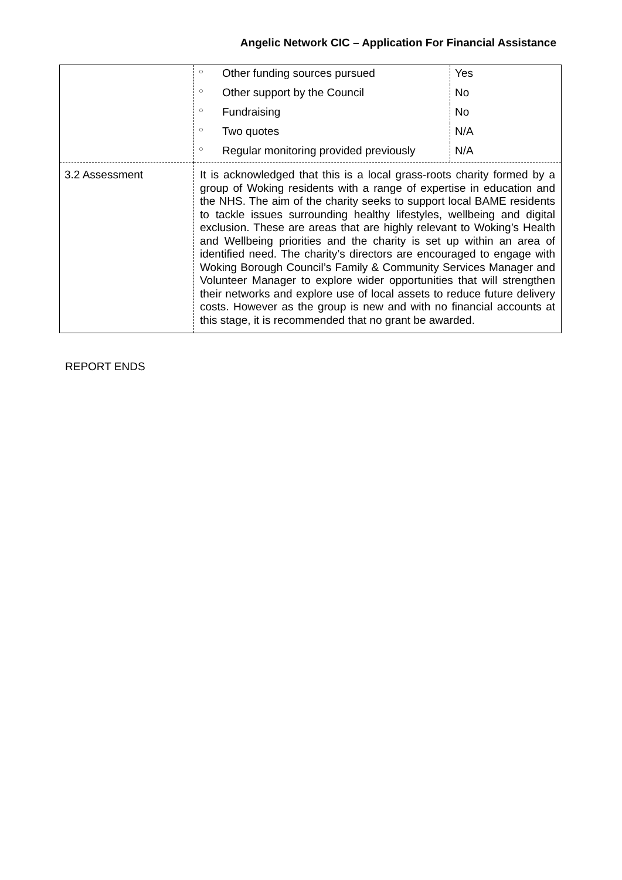Angelic Network CIC – Application For Financial Assistance
| | / ○ / Other funding sources pursued / Yes / / ○ / Other support by the Council / No / / ○ / Fundraising / No / / ○ / Two quotes / N/A / / ○ / Regular monitoring provided previously / N/A / |
| 3.2 Assessment | It is acknowledged that this is a local grass-roots charity formed by a group of Woking residents with a range of expertise in education and the NHS. The aim of the charity seeks to support local BAME residents to tackle issues surrounding healthy lifestyles, wellbeing and digital exclusion. These are areas that are highly relevant to Woking’s Health and Wellbeing priorities and the charity is set up within an area of identified need. The charity’s directors are encouraged to engage with Woking Borough Council’s Family & Community Services Manager and Volunteer Manager to explore wider opportunities that will strengthen their networks and explore use of local assets to reduce future delivery costs. However as the group is new and with no financial accounts at this stage, it is recommended that no grant be awarded. |
REPORT ENDS